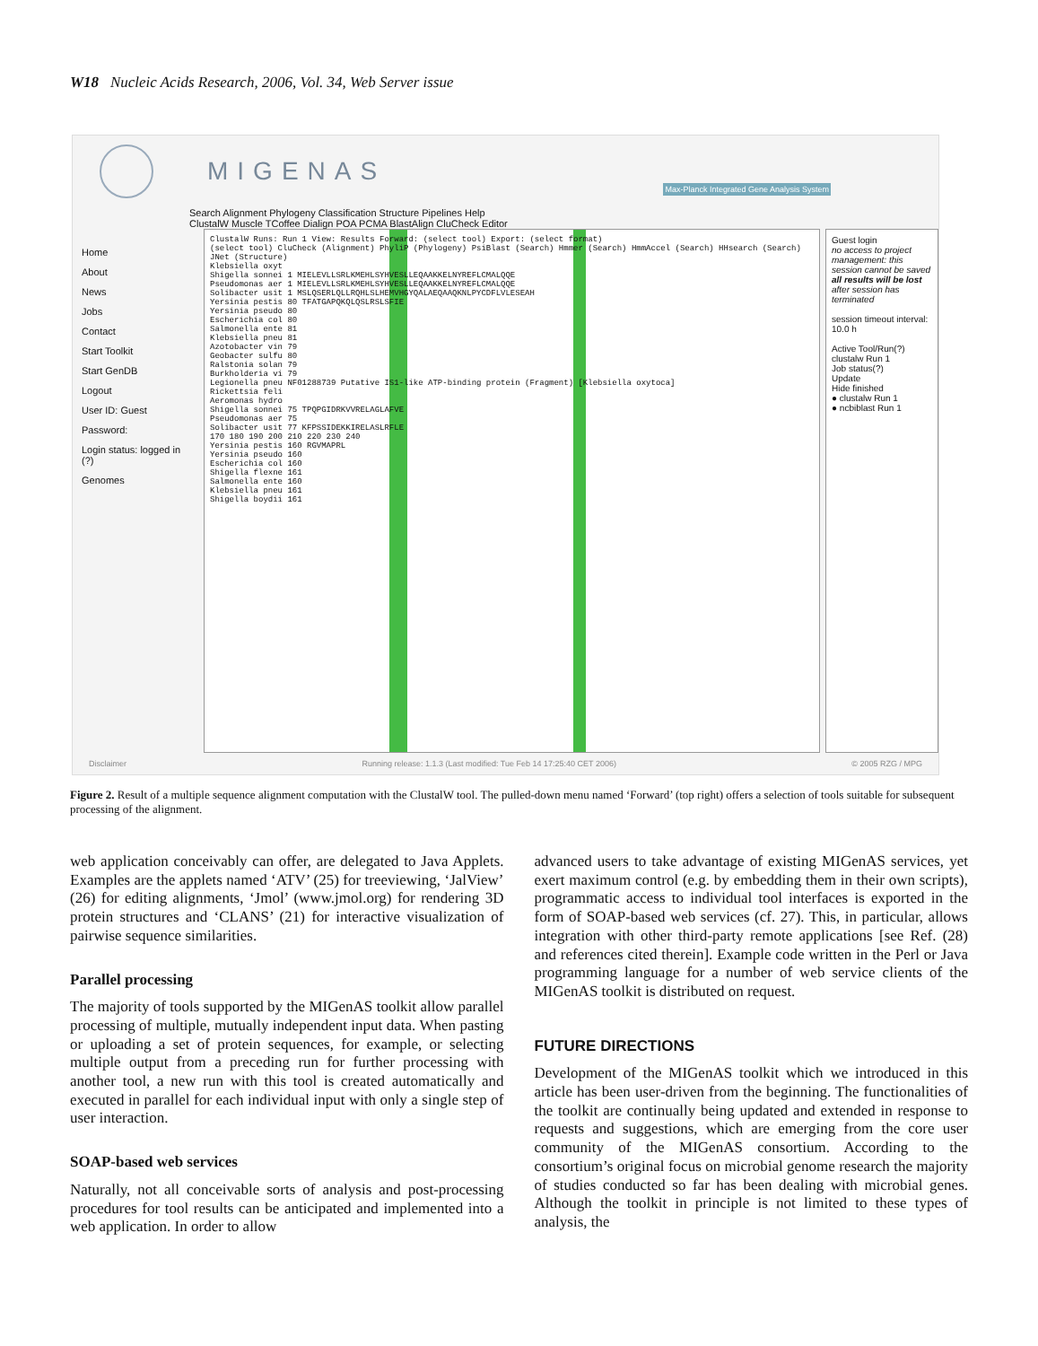W18 Nucleic Acids Research, 2006, Vol. 34, Web Server issue
MIGENAS
Max-Planck Integrated Gene Analysis System
Search Alignment Phylogeny Classification Structure Pipelines Help
ClustalW Muscle TCoffee Dialign POA PCMA BlastAlign CluCheck Editor
Home
About
News
Jobs
Contact
Start Toolkit
Start GenDB
Logout
User ID: Guest
Password:
Login status: logged in (?)
Genomes
ClustalW Runs: Run 1 View: Results Forward: (select tool) Export: (select format)
(select tool) CluCheck (Alignment) PhyliP (Phylogeny) PsiBlast (Search) Hmmer (Search) HmmAccel (Search) HHsearch (Search) JNet (Structure)
Klebsiella oxyt
Shigella sonnei 1 MIELEVLLSRLKMEHLSYHVESLLEQAAKKELNYREFLCMALQQE
Pseudomonas aer 1 MIELEVLLSRLKMEHLSYHVESLLEQAAKKELNYREFLCMALQQE
Solibacter usit 1 MSLQSERLQLLRQHLSLHEMVHGYQALAEQAAQKNLPYCDFLVLESEAH
Yersinia pestis 80 TFATGAPQKQLQSLRSLSFIE
Yersinia pseudo 80
Escherichia col 80
Salmonella ente 81
Klebsiella pneu 81
Azotobacter vin 79
Geobacter sulfu 80
Ralstonia solan 79
Burkholderia vi 79
Legionella pneu NF01288739 Putative IS1-like ATP-binding protein (Fragment) [Klebsiella oxytoca]
Rickettsia feli
Aeromonas hydro
Shigella sonnei 75 TPQPGIDRKVVRELAGLAFVE
Pseudomonas aer 75
Solibacter usit 77 KFPSSIDEKKIRELASLRFLE
170 180 190 200 210 220 230 240
Yersinia pestis 160 RGVMAPRL
Yersinia pseudo 160
Escherichia col 160
Shigella flexne 161
Salmonella ente 160
Klebsiella pneu 161
Shigella boydii 161
Guest login
no access to project management: this session cannot be saved
all results will be lost after session has terminated
session timeout interval: 10.0 h
Active Tool/Run(?)
clustalw Run 1
Job status(?)
Update
Hide finished
● clustalw Run 1
● ncbiblast Run 1
Disclaimer Running release: 1.1.3 (Last modified: Tue Feb 14 17:25:40 CET 2006) © 2005 RZG / MPG
Figure 2. Result of a multiple sequence alignment computation with the ClustalW tool. The pulled-down menu named ‘Forward’ (top right) offers a selection of tools suitable for subsequent processing of the alignment.
web application conceivably can offer, are delegated to Java Applets. Examples are the applets named ‘ATV’ (25) for treeviewing, ‘JalView’ (26) for editing alignments, ‘Jmol’ (www.jmol.org) for rendering 3D protein structures and ‘CLANS’ (21) for interactive visualization of pairwise sequence similarities.
Parallel processing
The majority of tools supported by the MIGenAS toolkit allow parallel processing of multiple, mutually independent input data. When pasting or uploading a set of protein sequences, for example, or selecting multiple output from a preceding run for further processing with another tool, a new run with this tool is created automatically and executed in parallel for each individual input with only a single step of user interaction.
SOAP-based web services
Naturally, not all conceivable sorts of analysis and post-processing procedures for tool results can be anticipated and implemented into a web application. In order to allow
advanced users to take advantage of existing MIGenAS services, yet exert maximum control (e.g. by embedding them in their own scripts), programmatic access to individual tool interfaces is exported in the form of SOAP-based web services (cf. 27). This, in particular, allows integration with other third-party remote applications [see Ref. (28) and references cited therein]. Example code written in the Perl or Java programming language for a number of web service clients of the MIGenAS toolkit is distributed on request.
FUTURE DIRECTIONS
Development of the MIGenAS toolkit which we introduced in this article has been user-driven from the beginning. The functionalities of the toolkit are continually being updated and extended in response to requests and suggestions, which are emerging from the core user community of the MIGenAS consortium. According to the consortium’s original focus on microbial genome research the majority of studies conducted so far has been dealing with microbial genes. Although the toolkit in principle is not limited to these types of analysis, the